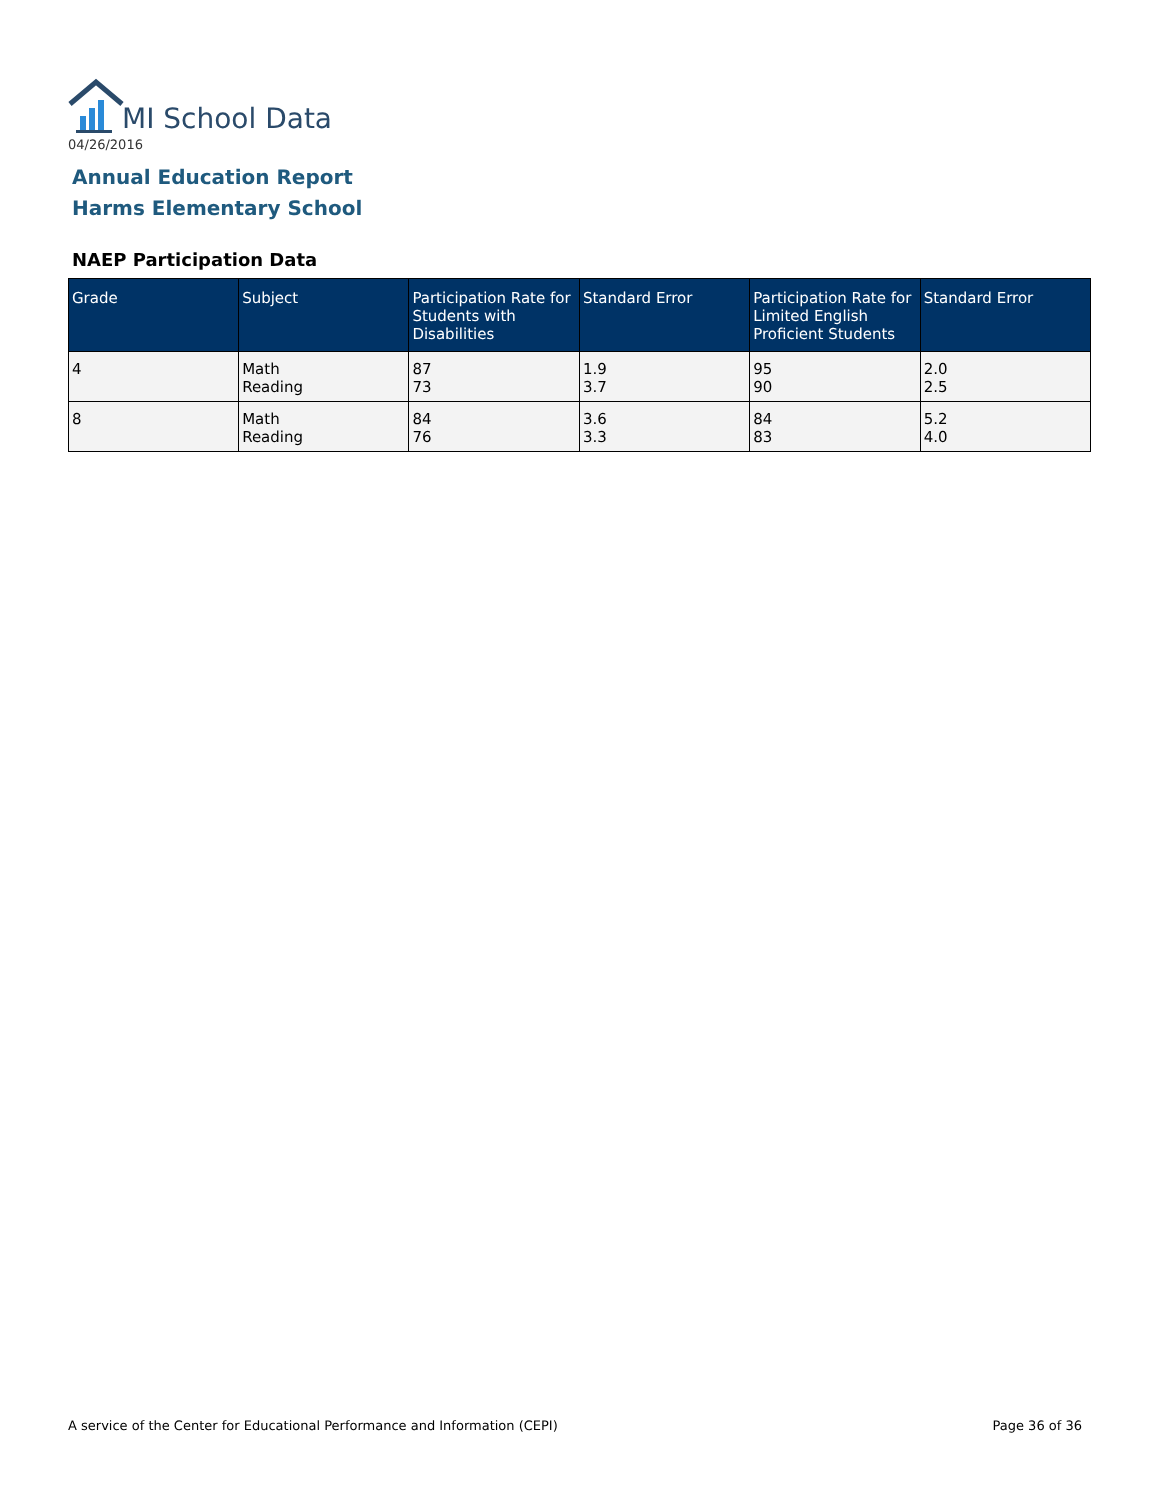MI School Data
04/26/2016
Annual Education Report
Harms Elementary School
NAEP Participation Data
| Grade | Subject | Participation Rate for Students with Disabilities | Standard Error | Participation Rate for Limited English Proficient Students | Standard Error |
| --- | --- | --- | --- | --- | --- |
| 4 | Math Reading | 87 73 | 1.9 3.7 | 95 90 | 2.0 2.5 |
| 8 | Math Reading | 84 76 | 3.6 3.3 | 84 83 | 5.2 4.0 |
A service of the Center for Educational Performance and Information (CEPI) Page 36 of 36